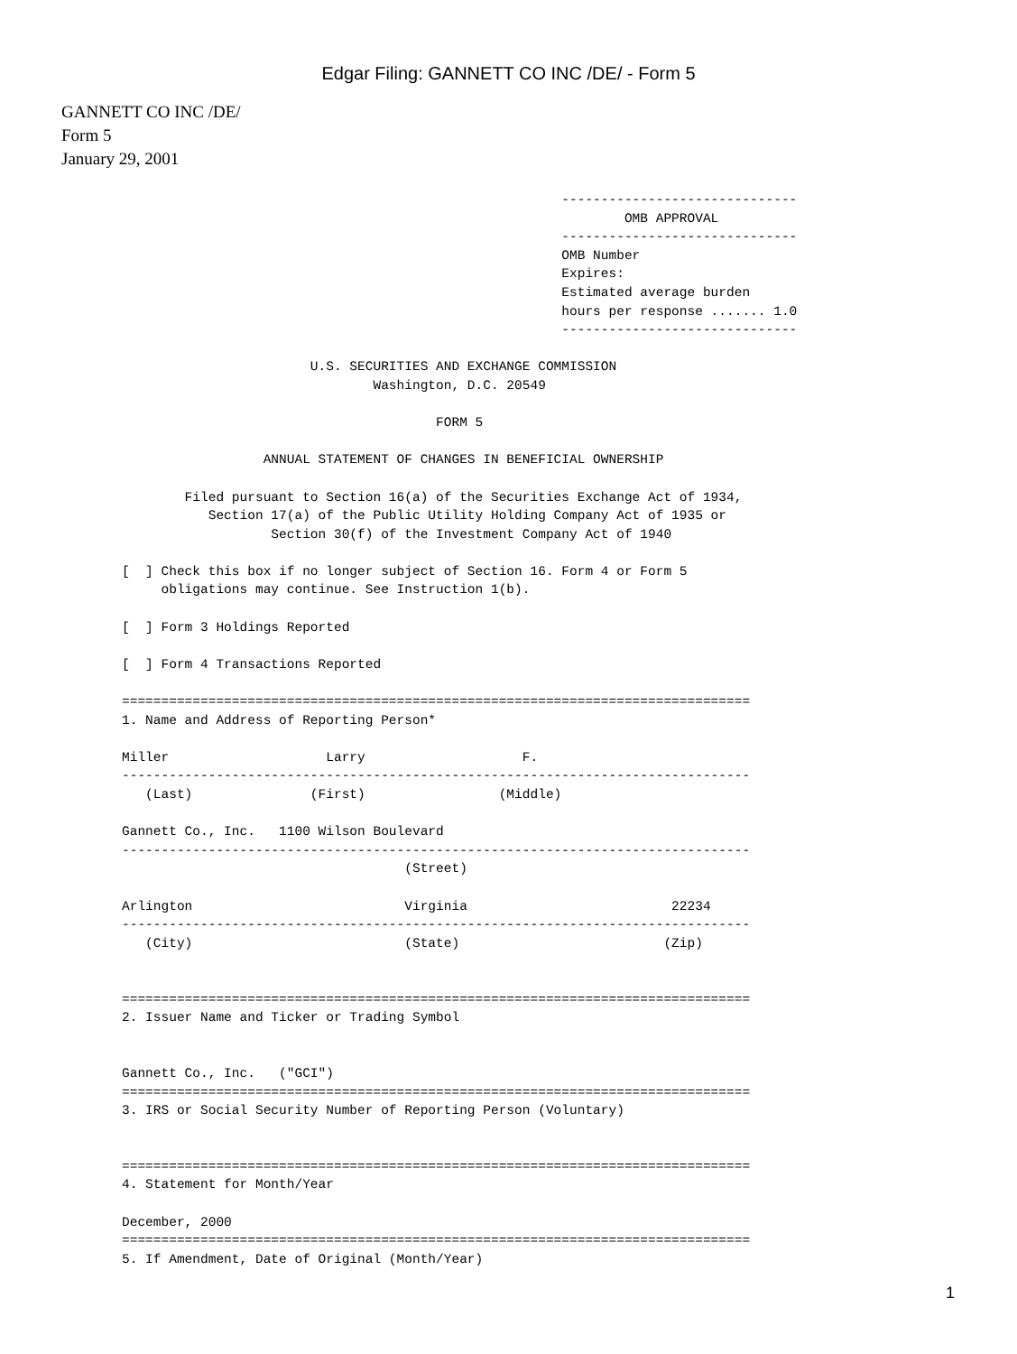Edgar Filing: GANNETT CO INC /DE/ - Form 5
GANNETT CO INC /DE/
Form 5
January 29, 2001
                                                        ------------------------------
                                                                OMB APPROVAL
                                                        ------------------------------
                                                        OMB Number
                                                        Expires:
                                                        Estimated average burden
                                                        hours per response ....... 1.0
                                                        ------------------------------

                        U.S. SECURITIES AND EXCHANGE COMMISSION
                                Washington, D.C. 20549

                                        FORM 5

                  ANNUAL STATEMENT OF CHANGES IN BENEFICIAL OWNERSHIP

        Filed pursuant to Section 16(a) of the Securities Exchange Act of 1934,
           Section 17(a) of the Public Utility Holding Company Act of 1935 or
                   Section 30(f) of the Investment Company Act of 1940

[  ] Check this box if no longer subject of Section 16. Form 4 or Form 5
     obligations may continue. See Instruction 1(b).

[  ] Form 3 Holdings Reported

[  ] Form 4 Transactions Reported

================================================================================
1. Name and Address of Reporting Person*

Miller                    Larry                    F.
--------------------------------------------------------------------------------
   (Last)               (First)                 (Middle)

Gannett Co., Inc.   1100 Wilson Boulevard
--------------------------------------------------------------------------------
                                    (Street)

Arlington                           Virginia                          22234
--------------------------------------------------------------------------------
   (City)                           (State)                          (Zip)


================================================================================
2. Issuer Name and Ticker or Trading Symbol


Gannett Co., Inc.   ("GCI")
================================================================================
3. IRS or Social Security Number of Reporting Person (Voluntary)


================================================================================
4. Statement for Month/Year

December, 2000
================================================================================
5. If Amendment, Date of Original (Month/Year)
1